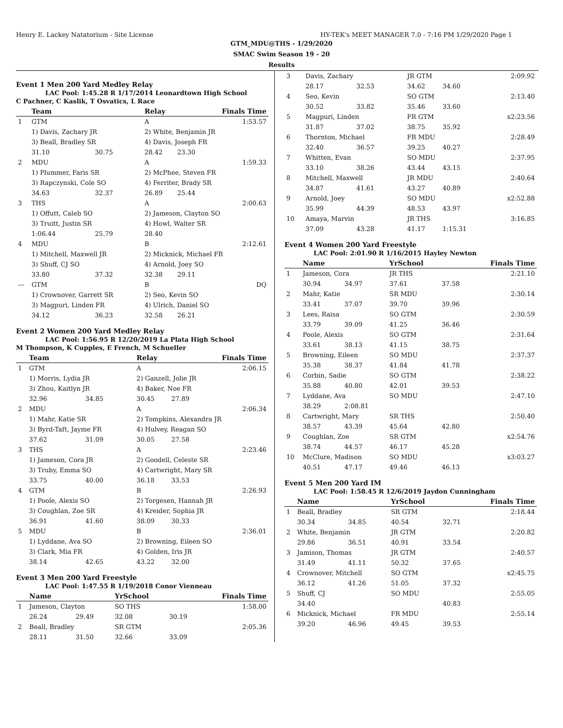Henry E. Lackey Natatorium - Site License HY-TEK's MEET MANAGER 7.0 - 7:16 PM 1/29/2020 Page 1
GTM_MDU@THS - 1/29/2020
SMAC Swim Season 19 - 20
Results
Event 1 Men 200 Yard Medley Relay
LAC Pool: 1:45.28 R 1/17/2014 Leonardtown High School
C Pachner, C Kaslik, T Osvatics, L Race
| | Team | | Relay | | Finals Time |
| --- | --- | --- | --- | --- | --- |
| 1 | GTM | | A | | 1:53.57 |
| | 1) Davis, Zachary JR | | 2) White, Benjamin JR | | |
| | 3) Beall, Bradley SR | | 4) Davis, Joseph FR | | |
| | 31.10 | 30.75 | 28.42 | 23.30 | |
| 2 | MDU | | A | | 1:59.33 |
| | 1) Plummer, Faris SR | | 2) McPhee, Steven FR | | |
| | 3) Rapczynski, Cole SO | | 4) Ferriter, Brady SR | | |
| | 34.63 | 32.37 | 26.89 | 25.44 | |
| 3 | THS | | A | | 2:00.63 |
| | 1) Offutt, Caleb SO | | 2) Jameson, Clayton SO | | |
| | 3) Truitt, Justin SR | | 4) Howl, Walter SR | | |
| | 1:06.44 | 25.79 | 28.40 | | |
| 4 | MDU | | B | | 2:12.61 |
| | 1) Mitchell, Maxwell JR | | 2) Micknick, Michael FR | | |
| | 3) Shuff, CJ SO | | 4) Arnold, Joey SO | | |
| | 33.80 | 37.32 | 32.38 | 29.11 | |
| --- | GTM | | B | | DQ |
| | 1) Crownover, Garrett SR | | 2) Seo, Kevin SO | | |
| | 3) Magpuri, Linden FR | | 4) Ulrich, Daniel SO | | |
| | 34.12 | 36.23 | 32.58 | 26.21 | |
Event 2 Women 200 Yard Medley Relay
LAC Pool: 1:56.95 R 12/20/2019 La Plata High School
M Thompson, K Cupples, E French, M Schueller
| | Team | | Relay | | Finals Time |
| --- | --- | --- | --- | --- | --- |
| 1 | GTM | | A | | 2:06.15 |
| | 1) Morris, Lydia JR | | 2) Ganzell, Jolie JR | | |
| | 3) Zhou, Kaitlyn JR | | 4) Baker, Noe FR | | |
| | 32.96 | 34.85 | 30.45 | 27.89 | |
| 2 | MDU | | A | | 2:06.34 |
| | 1) Mahr, Katie SR | | 2) Tompkins, Alexandra JR | | |
| | 3) Byrd-Taft, Jayme FR | | 4) Hulvey, Reagan SO | | |
| | 37.62 | 31.09 | 30.05 | 27.58 | |
| 3 | THS | | A | | 2:23.46 |
| | 1) Jameson, Cora JR | | 2) Goodell, Celeste SR | | |
| | 3) Truby, Emma SO | | 4) Cartwright, Mary SR | | |
| | 33.75 | 40.00 | 36.18 | 33.53 | |
| 4 | GTM | | B | | 2:26.93 |
| | 1) Poole, Alexis SO | | 2) Torgesen, Hannah JR | | |
| | 3) Coughlan, Zoe SR | | 4) Kreider, Sophia JR | | |
| | 36.91 | 41.60 | 38.09 | 30.33 | |
| 5 | MDU | | B | | 2:36.01 |
| | 1) Lyddane, Ava SO | | 2) Browning, Eileen SO | | |
| | 3) Clark, Mia FR | | 4) Golden, Iris JR | | |
| | 38.14 | 42.65 | 43.22 | 32.00 | |
Event 3 Men 200 Yard Freestyle
LAC Pool: 1:47.55 R 1/19/2018 Conor Vienneau
| | Name | | YrSchool | | Finals Time |
| --- | --- | --- | --- | --- | --- |
| 1 | Jameson, Clayton | | SO THS | | 1:58.00 |
| | 26.24 | 29.49 | 32.08 | 30.19 | |
| 2 | Beall, Bradley | | SR GTM | | 2:05.36 |
| | 28.11 | 31.50 | 32.66 | 33.09 | |
| 3 | Davis, Zachary | | JR GTM | | 2:09.92 |
| | 28.17 | 32.53 | 34.62 | 34.60 | |
| 4 | Seo, Kevin | | SO GTM | | 2:13.40 |
| | 30.52 | 33.82 | 35.46 | 33.60 | |
| 5 | Magpuri, Linden | | FR GTM | | x2:23.56 |
| | 31.87 | 37.02 | 38.75 | 35.92 | |
| 6 | Thornton, Michael | | FR MDU | | 2:28.49 |
| | 32.40 | 36.57 | 39.25 | 40.27 | |
| 7 | Whitten, Evan | | SO MDU | | 2:37.95 |
| | 33.10 | 38.26 | 43.44 | 43.15 | |
| 8 | Mitchell, Maxwell | | JR MDU | | 2:40.64 |
| | 34.87 | 41.61 | 43.27 | 40.89 | |
| 9 | Arnold, Joey | | SO MDU | | x2:52.88 |
| | 35.99 | 44.39 | 48.53 | 43.97 | |
| 10 | Amaya, Marvin | | JR THS | | 3:16.85 |
| | 37.09 | 43.28 | 41.17 | 1:15.31 | |
Event 4 Women 200 Yard Freestyle
LAC Pool: 2:01.90 R 1/16/2015 Hayley Newton
| | Name | | YrSchool | | Finals Time |
| --- | --- | --- | --- | --- | --- |
| 1 | Jameson, Cora | | JR THS | | 2:21.10 |
| | 30.94 | 34.97 | 37.61 | 37.58 | |
| 2 | Mahr, Katie | | SR MDU | | 2:30.14 |
| | 33.41 | 37.07 | 39.70 | 39.96 | |
| 3 | Lees, Raisa | | SO GTM | | 2:30.59 |
| | 33.79 | 39.09 | 41.25 | 36.46 | |
| 4 | Poole, Alexis | | SO GTM | | 2:31.64 |
| | 33.61 | 38.13 | 41.15 | 38.75 | |
| 5 | Browning, Eileen | | SO MDU | | 2:37.37 |
| | 35.38 | 38.37 | 41.84 | 41.78 | |
| 6 | Corbin, Sadie | | SO GTM | | 2:38.22 |
| | 35.88 | 40.80 | 42.01 | 39.53 | |
| 7 | Lyddane, Ava | | SO MDU | | 2:47.10 |
| | 38.29 | 2:08.81 | | | |
| 8 | Cartwright, Mary | | SR THS | | 2:50.40 |
| | 38.57 | 43.39 | 45.64 | 42.80 | |
| 9 | Coughlan, Zoe | | SR GTM | | x2:54.76 |
| | 38.74 | 44.57 | 46.17 | 45.28 | |
| 10 | McClure, Madison | | SO MDU | | x3:03.27 |
| | 40.51 | 47.17 | 49.46 | 46.13 | |
Event 5 Men 200 Yard IM
LAC Pool: 1:58.45 R 12/6/2019 Jaydon Cunningham
| | Name | | YrSchool | | Finals Time |
| --- | --- | --- | --- | --- | --- |
| 1 | Beall, Bradley | | SR GTM | | 2:18.44 |
| | 30.34 | 34.85 | 40.54 | 32.71 | |
| 2 | White, Benjamin | | JR GTM | | 2:20.82 |
| | 29.86 | 36.51 | 40.91 | 33.54 | |
| 3 | Jamison, Thomas | | JR GTM | | 2:40.57 |
| | 31.49 | 41.11 | 50.32 | 37.65 | |
| 4 | Crownover, Mitchell | | SO GTM | | x2:45.75 |
| | 36.12 | 41.26 | 51.05 | 37.32 | |
| 5 | Shuff, CJ | | SO MDU | | 2:55.05 |
| | 34.40 | | | 40.83 | |
| 6 | Micknick, Michael | | FR MDU | | 2:55.14 |
| | 39.20 | 46.96 | 49.45 | 39.53 | |